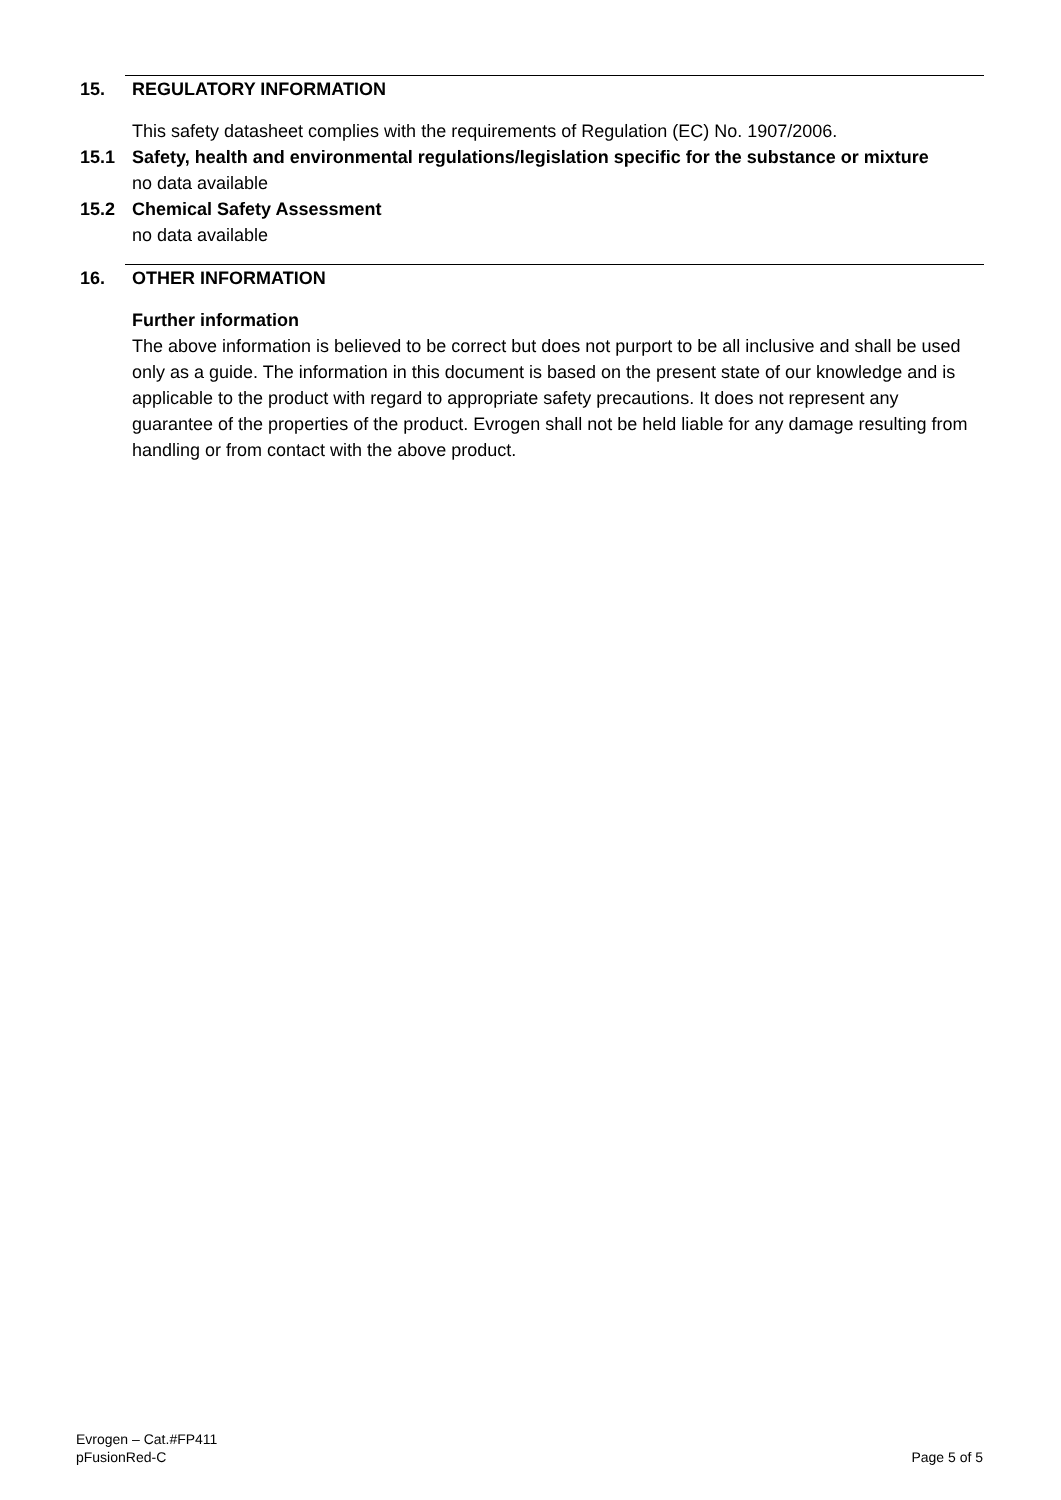15. REGULATORY INFORMATION
This safety datasheet complies with the requirements of Regulation (EC) No. 1907/2006.
15.1 Safety, health and environmental regulations/legislation specific for the substance or mixture
no data available
15.2 Chemical Safety Assessment
no data available
16. OTHER INFORMATION
Further information
The above information is believed to be correct but does not purport to be all inclusive and shall be used only as a guide. The information in this document is based on the present state of our knowledge and is applicable to the product with regard to appropriate safety precautions. It does not represent any guarantee of the properties of the product. Evrogen shall not be held liable for any damage resulting from handling or from contact with the above product.
Evrogen – Cat.#FP411
pFusionRed-C
Page 5 of 5